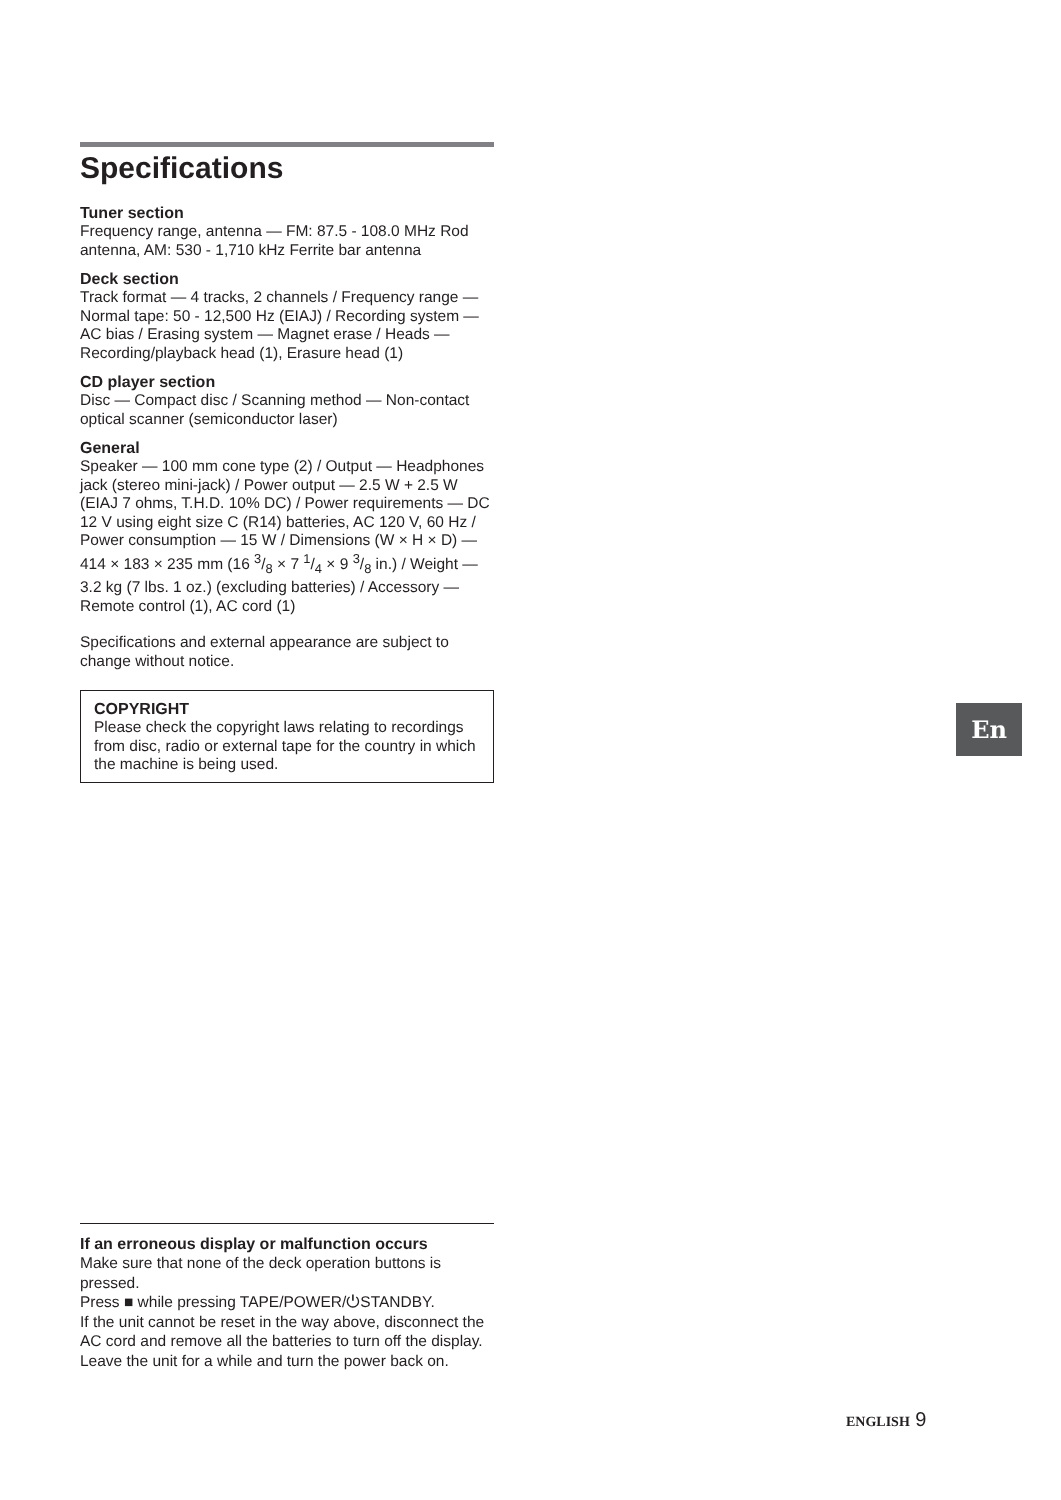Specifications
Tuner section
Frequency range, antenna — FM: 87.5 - 108.0 MHz Rod antenna, AM: 530 - 1,710 kHz Ferrite bar antenna
Deck section
Track format — 4 tracks, 2 channels / Frequency range — Normal tape: 50 - 12,500 Hz (EIAJ) / Recording system — AC bias / Erasing system — Magnet erase / Heads — Recording/playback head (1), Erasure head (1)
CD player section
Disc — Compact disc / Scanning method — Non-contact optical scanner (semiconductor laser)
General
Speaker — 100 mm cone type (2) / Output — Headphones jack (stereo mini-jack) / Power output — 2.5 W + 2.5 W (EIAJ 7 ohms, T.H.D. 10% DC) / Power requirements — DC 12 V using eight size C (R14) batteries, AC 120 V, 60 Hz / Power consumption — 15 W / Dimensions (W × H × D) — 414 × 183 × 235 mm (16 3/8 × 7 1/4 × 9 3/8 in.) / Weight — 3.2 kg (7 lbs. 1 oz.) (excluding batteries) / Accessory — Remote control (1), AC cord (1)
Specifications and external appearance are subject to change without notice.
COPYRIGHT
Please check the copyright laws relating to recordings from disc, radio or external tape for the country in which the machine is being used.
If an erroneous display or malfunction occurs
Make sure that none of the deck operation buttons is pressed.
Press ■ while pressing TAPE/POWER/⏻STANDBY.
If the unit cannot be reset in the way above, disconnect the AC cord and remove all the batteries to turn off the display.
Leave the unit for a while and turn the power back on.
En
ENGLISH 9